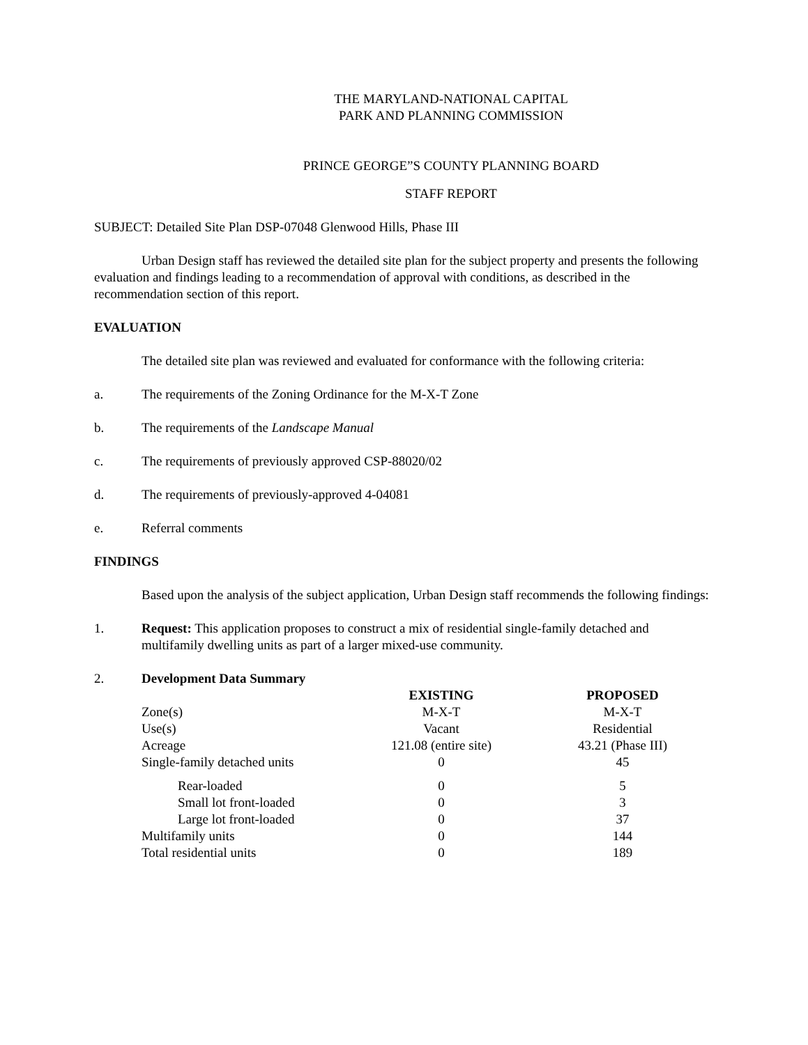THE MARYLAND-NATIONAL CAPITAL
PARK AND PLANNING COMMISSION
PRINCE GEORGE”S COUNTY PLANNING BOARD
STAFF REPORT
SUBJECT: Detailed Site Plan DSP-07048 Glenwood Hills, Phase III
Urban Design staff has reviewed the detailed site plan for the subject property and presents the following evaluation and findings leading to a recommendation of approval with conditions, as described in the recommendation section of this report.
EVALUATION
The detailed site plan was reviewed and evaluated for conformance with the following criteria:
a. The requirements of the Zoning Ordinance for the M-X-T Zone
b. The requirements of the Landscape Manual
c. The requirements of previously approved CSP-88020/02
d. The requirements of previously-approved 4-04081
e. Referral comments
FINDINGS
Based upon the analysis of the subject application, Urban Design staff recommends the following findings:
1. Request: This application proposes to construct a mix of residential single-family detached and multifamily dwelling units as part of a larger mixed-use community.
2. Development Data Summary
| | EXISTING | | PROPOSED |
| --- | --- | --- | --- |
| Zone(s) | M-X-T | | M-X-T |
| Use(s) | Vacant | | Residential |
| Acreage | 121.08 (entire site) | | 43.21 (Phase III) |
| Single-family detached units | 0 | | 45 |
| Rear-loaded | 0 | | 5 |
| Small lot front-loaded | 0 | | 3 |
| Large lot front-loaded | 0 | | 37 |
| Multifamily units | 0 | | 144 |
| Total residential units | 0 | | 189 |